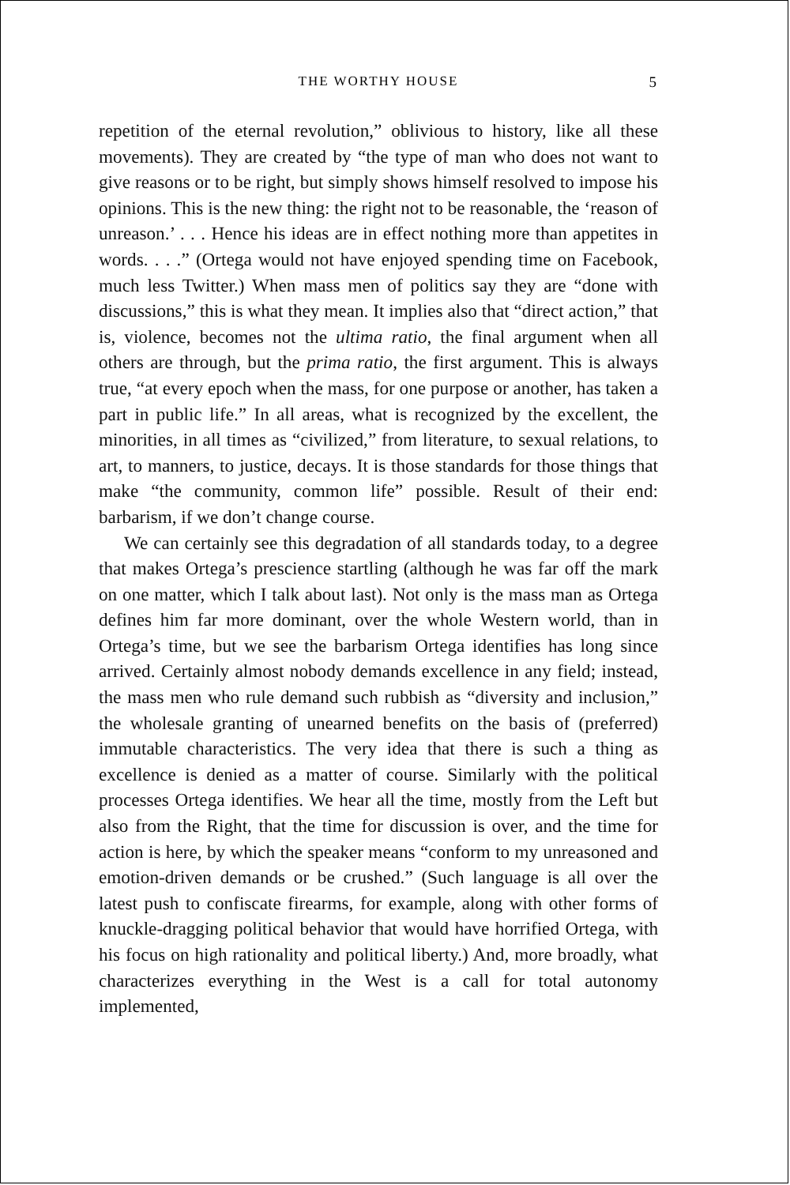THE WORTHY HOUSE 5
repetition of the eternal revolution,” oblivious to history, like all these movements). They are created by “the type of man who does not want to give reasons or to be right, but simply shows himself resolved to impose his opinions. This is the new thing: the right not to be reasonable, the ‘reason of unreason.’ . . . Hence his ideas are in effect nothing more than appetites in words. . . .” (Ortega would not have enjoyed spending time on Facebook, much less Twitter.) When mass men of politics say they are “done with discussions,” this is what they mean. It implies also that “direct action,” that is, violence, becomes not the ultima ratio, the final argument when all others are through, but the prima ratio, the first argument. This is always true, “at every epoch when the mass, for one purpose or another, has taken a part in public life.” In all areas, what is recognized by the excellent, the minorities, in all times as “civilized,” from literature, to sexual relations, to art, to manners, to justice, decays. It is those standards for those things that make “the community, common life” possible. Result of their end: barbarism, if we don’t change course.
We can certainly see this degradation of all standards today, to a degree that makes Ortega’s prescience startling (although he was far off the mark on one matter, which I talk about last). Not only is the mass man as Ortega defines him far more dominant, over the whole Western world, than in Ortega’s time, but we see the barbarism Ortega identifies has long since arrived. Certainly almost nobody demands excellence in any field; instead, the mass men who rule demand such rubbish as “diversity and inclusion,” the wholesale granting of unearned benefits on the basis of (preferred) immutable characteristics. The very idea that there is such a thing as excellence is denied as a matter of course. Similarly with the political processes Ortega identifies. We hear all the time, mostly from the Left but also from the Right, that the time for discussion is over, and the time for action is here, by which the speaker means “conform to my unreasoned and emotion-driven demands or be crushed.” (Such language is all over the latest push to confiscate firearms, for example, along with other forms of knuckle-dragging political behavior that would have horrified Ortega, with his focus on high rationality and political liberty.) And, more broadly, what characterizes everything in the West is a call for total autonomy implemented,